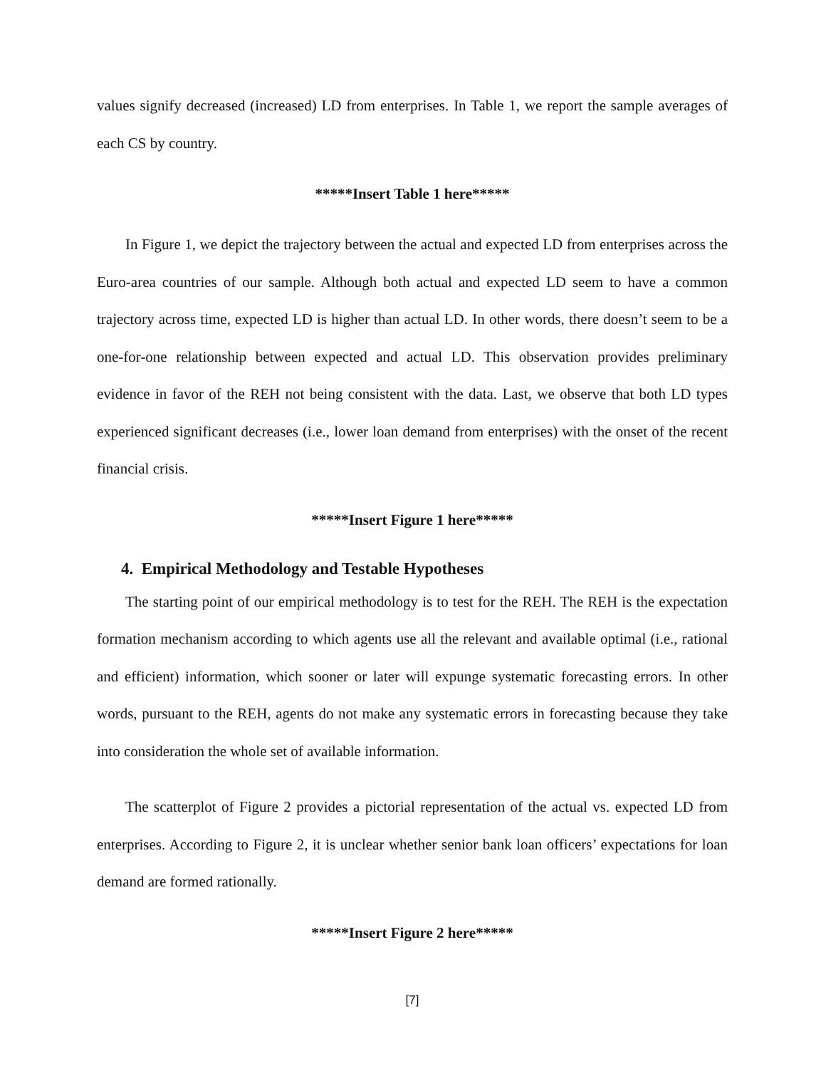values signify decreased (increased) LD from enterprises. In Table 1, we report the sample averages of each CS by country.
*****Insert Table 1 here*****
In Figure 1, we depict the trajectory between the actual and expected LD from enterprises across the Euro-area countries of our sample. Although both actual and expected LD seem to have a common trajectory across time, expected LD is higher than actual LD. In other words, there doesn’t seem to be a one-for-one relationship between expected and actual LD. This observation provides preliminary evidence in favor of the REH not being consistent with the data. Last, we observe that both LD types experienced significant decreases (i.e., lower loan demand from enterprises) with the onset of the recent financial crisis.
*****Insert Figure 1 here*****
4. Empirical Methodology and Testable Hypotheses
The starting point of our empirical methodology is to test for the REH. The REH is the expectation formation mechanism according to which agents use all the relevant and available optimal (i.e., rational and efficient) information, which sooner or later will expunge systematic forecasting errors. In other words, pursuant to the REH, agents do not make any systematic errors in forecasting because they take into consideration the whole set of available information.
The scatterplot of Figure 2 provides a pictorial representation of the actual vs. expected LD from enterprises. According to Figure 2, it is unclear whether senior bank loan officers’ expectations for loan demand are formed rationally.
*****Insert Figure 2 here*****
[7]